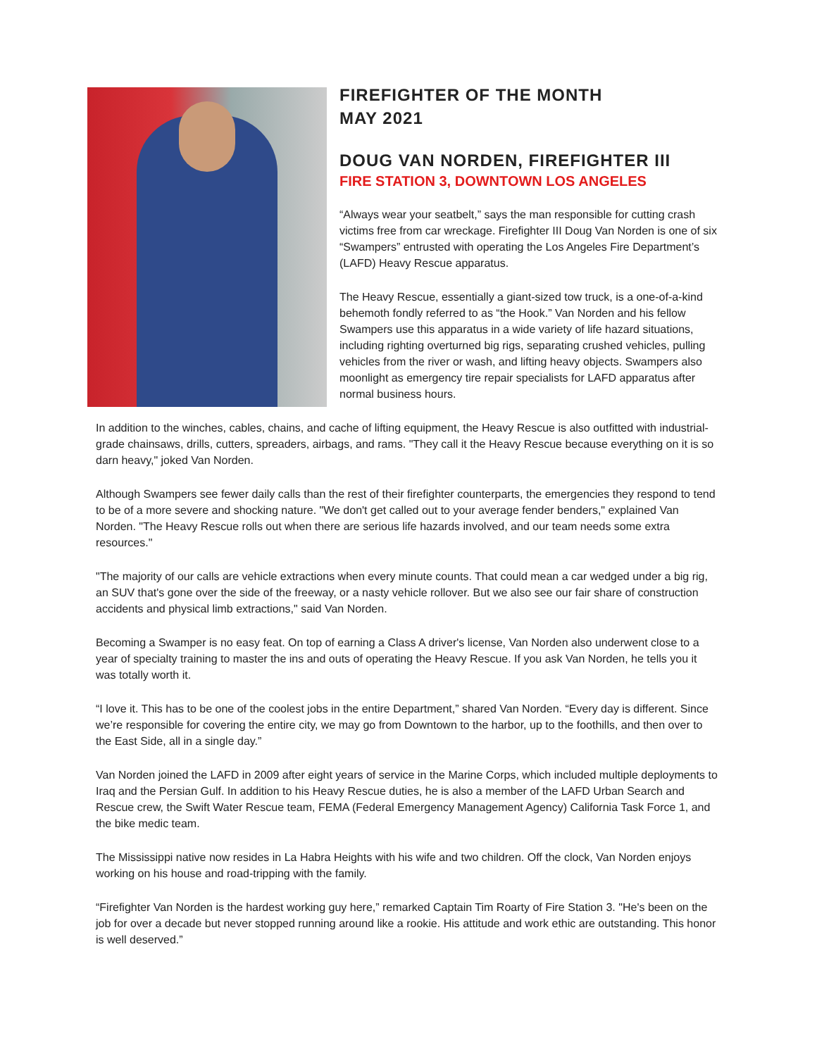FIREFIGHTER OF THE MONTH
MAY 2021
DOUG VAN NORDEN, FIREFIGHTER III
FIRE STATION 3, DOWNTOWN LOS ANGELES
“Always wear your seatbelt,” says the man responsible for cutting crash victims free from car wreckage. Firefighter III Doug Van Norden is one of six “Swampers” entrusted with operating the Los Angeles Fire Department’s (LAFD) Heavy Rescue apparatus.
The Heavy Rescue, essentially a giant-sized tow truck, is a one-of-a-kind behemoth fondly referred to as “the Hook.” Van Norden and his fellow Swampers use this apparatus in a wide variety of life hazard situations, including righting overturned big rigs, separating crushed vehicles, pulling vehicles from the river or wash, and lifting heavy objects. Swampers also moonlight as emergency tire repair specialists for LAFD apparatus after normal business hours.
In addition to the winches, cables, chains, and cache of lifting equipment, the Heavy Rescue is also outfitted with industrial-grade chainsaws, drills, cutters, spreaders, airbags, and rams. "They call it the Heavy Rescue because everything on it is so darn heavy," joked Van Norden.
Although Swampers see fewer daily calls than the rest of their firefighter counterparts, the emergencies they respond to tend to be of a more severe and shocking nature. "We don't get called out to your average fender benders," explained Van Norden. "The Heavy Rescue rolls out when there are serious life hazards involved, and our team needs some extra resources."
"The majority of our calls are vehicle extractions when every minute counts. That could mean a car wedged under a big rig, an SUV that's gone over the side of the freeway, or a nasty vehicle rollover. But we also see our fair share of construction accidents and physical limb extractions," said Van Norden.
Becoming a Swamper is no easy feat. On top of earning a Class A driver's license, Van Norden also underwent close to a year of specialty training to master the ins and outs of operating the Heavy Rescue. If you ask Van Norden, he tells you it was totally worth it.
“I love it. This has to be one of the coolest jobs in the entire Department,” shared Van Norden. “Every day is different. Since we’re responsible for covering the entire city, we may go from Downtown to the harbor, up to the foothills, and then over to the East Side, all in a single day.”
Van Norden joined the LAFD in 2009 after eight years of service in the Marine Corps, which included multiple deployments to Iraq and the Persian Gulf. In addition to his Heavy Rescue duties, he is also a member of the LAFD Urban Search and Rescue crew, the Swift Water Rescue team, FEMA (Federal Emergency Management Agency) California Task Force 1, and the bike medic team.
The Mississippi native now resides in La Habra Heights with his wife and two children. Off the clock, Van Norden enjoys working on his house and road-tripping with the family.
“Firefighter Van Norden is the hardest working guy here,” remarked Captain Tim Roarty of Fire Station 3. "He's been on the job for over a decade but never stopped running around like a rookie. His attitude and work ethic are outstanding. This honor is well deserved.”